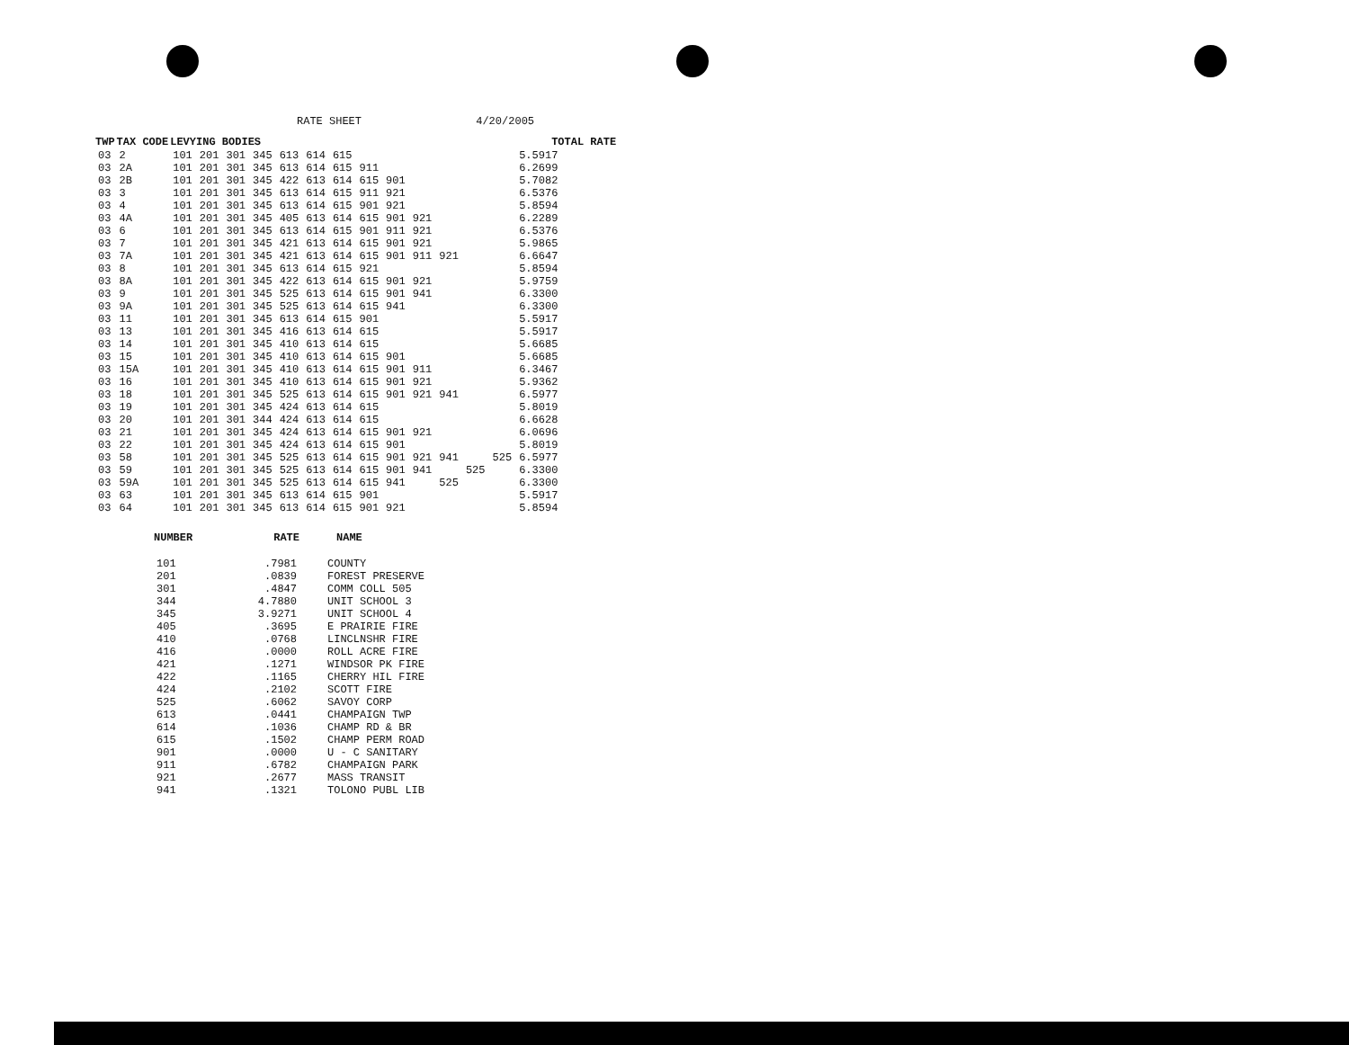RATE SHEET 4/20/2005
| TWP | TAX CODE | LEVYING BODIES | | | | | | | | | | | | | TOTAL RATE |
| --- | --- | --- | --- | --- | --- | --- | --- | --- | --- | --- | --- | --- | --- | --- | --- |
| 03 | 2 | 101 | 201 | 301 | 345 | 613 | 614 | 615 | | | | | | | 5.5917 |
| 03 | 2A | 101 | 201 | 301 | 345 | 613 | 614 | 615 | 911 | | | | | | 6.2699 |
| 03 | 2B | 101 | 201 | 301 | 345 | 422 | 613 | 614 | 615 | 901 | | | | | 5.7082 |
| 03 | 3 | 101 | 201 | 301 | 345 | 613 | 614 | 615 | 911 | 921 | | | | | 6.5376 |
| 03 | 4 | 101 | 201 | 301 | 345 | 613 | 614 | 615 | 901 | 921 | | | | | 5.8594 |
| 03 | 4A | 101 | 201 | 301 | 345 | 405 | 613 | 614 | 615 | 901 | 921 | | | | 6.2289 |
| 03 | 6 | 101 | 201 | 301 | 345 | 613 | 614 | 615 | 901 | 911 | 921 | | | | 6.5376 |
| 03 | 7 | 101 | 201 | 301 | 345 | 421 | 613 | 614 | 615 | 901 | 921 | | | | 5.9865 |
| 03 | 7A | 101 | 201 | 301 | 345 | 421 | 613 | 614 | 615 | 901 | 911 | 921 | | | 6.6647 |
| 03 | 8 | 101 | 201 | 301 | 345 | 613 | 614 | 615 | 921 | | | | | | 5.8594 |
| 03 | 8A | 101 | 201 | 301 | 345 | 422 | 613 | 614 | 615 | 901 | 921 | | | | 5.9759 |
| 03 | 9 | 101 | 201 | 301 | 345 | 525 | 613 | 614 | 615 | 901 | 941 | | | | 6.3300 |
| 03 | 9A | 101 | 201 | 301 | 345 | 525 | 613 | 614 | 615 | 941 | | | | | 6.3300 |
| 03 | 11 | 101 | 201 | 301 | 345 | 613 | 614 | 615 | 901 | | | | | | 5.5917 |
| 03 | 13 | 101 | 201 | 301 | 345 | 416 | 613 | 614 | 615 | | | | | | 5.5917 |
| 03 | 14 | 101 | 201 | 301 | 345 | 410 | 613 | 614 | 615 | | | | | | 5.6685 |
| 03 | 15 | 101 | 201 | 301 | 345 | 410 | 613 | 614 | 615 | 901 | | | | | 5.6685 |
| 03 | 15A | 101 | 201 | 301 | 345 | 410 | 613 | 614 | 615 | 901 | 911 | | | | 6.3467 |
| 03 | 16 | 101 | 201 | 301 | 345 | 410 | 613 | 614 | 615 | 901 | 921 | | | | 5.9362 |
| 03 | 18 | 101 | 201 | 301 | 345 | 525 | 613 | 614 | 615 | 901 | 921 | 941 | | | 6.5977 |
| 03 | 19 | 101 | 201 | 301 | 345 | 424 | 613 | 614 | 615 | | | | | | 5.8019 |
| 03 | 20 | 101 | 201 | 301 | 344 | 424 | 613 | 614 | 615 | | | | | | 6.6628 |
| 03 | 21 | 101 | 201 | 301 | 345 | 424 | 613 | 614 | 615 | 901 | 921 | | | | 6.0696 |
| 03 | 22 | 101 | 201 | 301 | 345 | 424 | 613 | 614 | 615 | 901 | | | | | 5.8019 |
| 03 | 58 | 101 | 201 | 301 | 345 | 525 | 613 | 614 | 615 | 901 | 921 | 941 | | 525 | 6.5977 |
| 03 | 59 | 101 | 201 | 301 | 345 | 525 | 613 | 614 | 615 | 901 | 941 | | 525 | | 6.3300 |
| 03 | 59A | 101 | 201 | 301 | 345 | 525 | 613 | 614 | 615 | 941 | | 525 | | | 6.3300 |
| 03 | 63 | 101 | 201 | 301 | 345 | 613 | 614 | 615 | 901 | | | | | | 5.5917 |
| 03 | 64 | 101 | 201 | 301 | 345 | 613 | 614 | 615 | 901 | 921 | | | | | 5.8594 |
| NUMBER | RATE | NAME |
| --- | --- | --- |
| 101 | .7981 | COUNTY |
| 201 | .0839 | FOREST PRESERVE |
| 301 | .4847 | COMM COLL 505 |
| 344 | 4.7880 | UNIT SCHOOL 3 |
| 345 | 3.9271 | UNIT SCHOOL 4 |
| 405 | .3695 | E PRAIRIE FIRE |
| 410 | .0768 | LINCLNSHR FIRE |
| 416 | .0000 | ROLL ACRE FIRE |
| 421 | .1271 | WINDSOR PK FIRE |
| 422 | .1165 | CHERRY HIL FIRE |
| 424 | .2102 | SCOTT FIRE |
| 525 | .6062 | SAVOY CORP |
| 613 | .0441 | CHAMPAIGN TWP |
| 614 | .1036 | CHAMP RD & BR |
| 615 | .1502 | CHAMP PERM ROAD |
| 901 | .0000 | U - C SANITARY |
| 911 | .6782 | CHAMPAIGN PARK |
| 921 | .2677 | MASS TRANSIT |
| 941 | .1321 | TOLONO PUBL LIB |